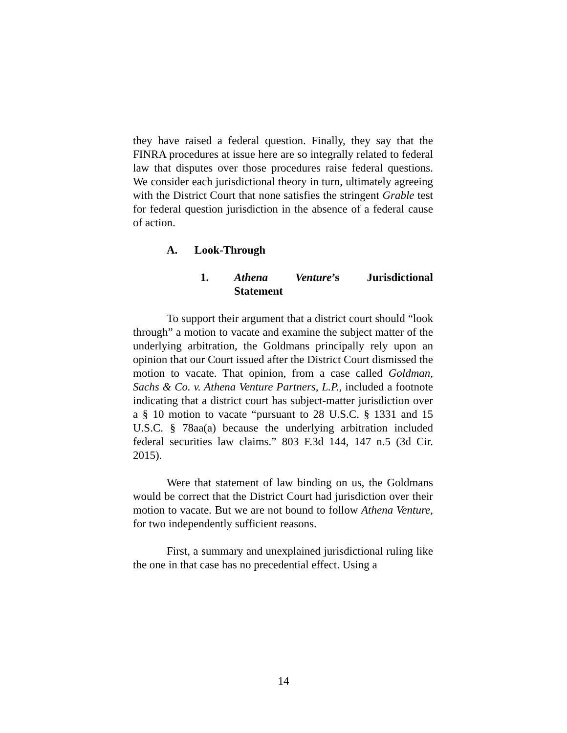they have raised a federal question. Finally, they say that the FINRA procedures at issue here are so integrally related to federal law that disputes over those procedures raise federal questions. We consider each jurisdictional theory in turn, ultimately agreeing with the District Court that none satisfies the stringent Grable test for federal question jurisdiction in the absence of a federal cause of action.
A. Look-Through
1. Athena Venture’s Jurisdictional Statement
To support their argument that a district court should “look through” a motion to vacate and examine the subject matter of the underlying arbitration, the Goldmans principally rely upon an opinion that our Court issued after the District Court dismissed the motion to vacate. That opinion, from a case called Goldman, Sachs & Co. v. Athena Venture Partners, L.P., included a footnote indicating that a district court has subject-matter jurisdiction over a § 10 motion to vacate “pursuant to 28 U.S.C. § 1331 and 15 U.S.C. § 78aa(a) because the underlying arbitration included federal securities law claims.” 803 F.3d 144, 147 n.5 (3d Cir. 2015).
Were that statement of law binding on us, the Goldmans would be correct that the District Court had jurisdiction over their motion to vacate. But we are not bound to follow Athena Venture, for two independently sufficient reasons.
First, a summary and unexplained jurisdictional ruling like the one in that case has no precedential effect. Using a
14